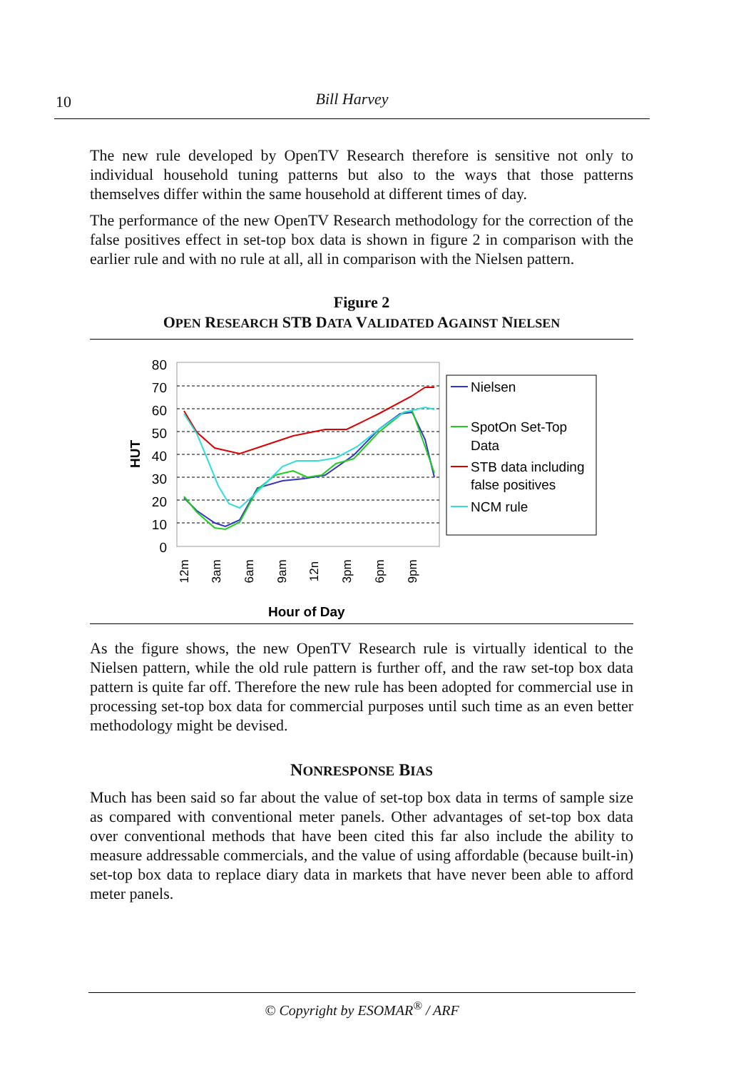10
Bill Harvey
The new rule developed by OpenTV Research therefore is sensitive not only to individual household tuning patterns but also to the ways that those patterns themselves differ within the same household at different times of day.
The performance of the new OpenTV Research methodology for the correction of the false positives effect in set-top box data is shown in figure 2 in comparison with the earlier rule and with no rule at all, all in comparison with the Nielsen pattern.
Figure 2
OPEN RESEARCH STB DATA VALIDATED AGAINST NIELSEN
HUT
80
70
60
50
40
30
20
10
0
12m
3am
6am
9am
12n
3pm
6pm
9pm
Hour of Day
Nielsen
SpotOn Set-Top
Data
STB data including
false positives
NCM rule
As the figure shows, the new OpenTV Research rule is virtually identical to the Nielsen pattern, while the old rule pattern is further off, and the raw set-top box data pattern is quite far off. Therefore the new rule has been adopted for commercial use in processing set-top box data for commercial purposes until such time as an even better methodology might be devised.
NONRESPONSE BIAS
Much has been said so far about the value of set-top box data in terms of sample size as compared with conventional meter panels. Other advantages of set-top box data over conventional methods that have been cited this far also include the ability to measure addressable commercials, and the value of using affordable (because built-in) set-top box data to replace diary data in markets that have never been able to afford meter panels.
© Copyright by ESOMAR<sup>®</sup> / ARF